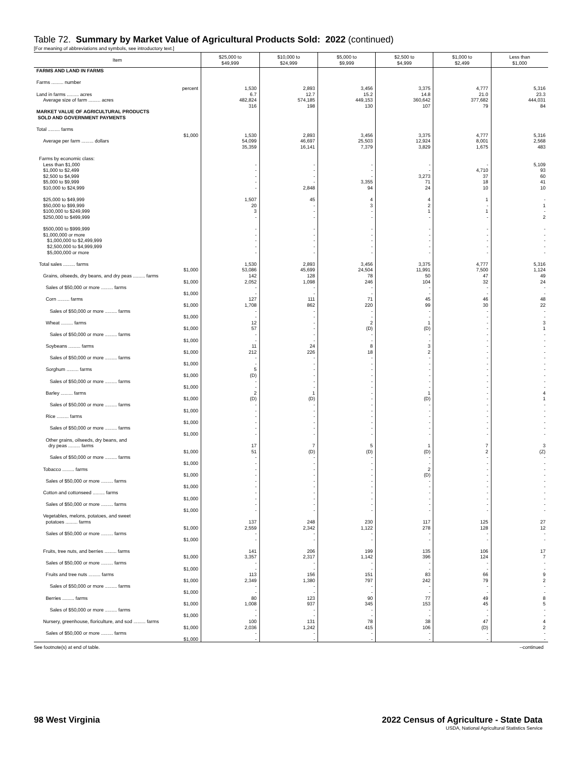Table 72. Summary by Market Value of Agricultural Products Sold: 2022 (continued)
[For meaning of abbreviations and symbols, see introductory text.]
| Item | $25,000 to $49,999 | $10,000 to $24,999 | $5,000 to $9,999 | $2,500 to $4,999 | $1,000 to $2,499 | Less than $1,000 |
| --- | --- | --- | --- | --- | --- | --- |
| FARMS AND LAND IN FARMS Farms ......... number percent Land in farms ......... acres Average size of farm ......... acres MARKET VALUE OF AGRICULTURAL PRODUCTS SOLD AND GOVERNMENT PAYMENTS Total ......... farms $1,000 Average per farm ......... dollars | 1,530 6.7 482,824 316 1,530 54,099 35,359 | 2,893 12.7 574,185 198 2,893 46,697 16,141 | 3,456 15.2 449,153 130 3,456 25,503 7,379 | 3,375 14.8 360,642 107 3,375 12,924 3,829 | 4,777 21.0 377,682 79 4,777 8,001 1,675 | 5,316 23.3 444,031 84 5,316 2,568 483 |
| Farms by economic class: Less than $1,000 $1,000 to $2,499 $2,500 to $4,999 $5,000 to $9,999 $10,000 to $24,999 $25,000 to $49,999 $50,000 to $99,999 $100,000 to $249,999 $250,000 to $499,999 $500,000 to $999,999 $1,000,000 or more $1,000,000 to $2,499,999 $2,500,000 to $4,999,999 $5,000,000 or more | - - - - - 1,507 20 3 - - - - - - | - - - - 2,848 45 - - - - - - - - | - - - 3,355 94 4 3 - - - - - - - | - - 3,273 71 24 4 2 1 - - - - - - | - 4,710 37 18 10 1 - 1 - - - - - - | 5,109 93 60 41 10 - 1 - 2 - - - - - |
| Total sales ......... farms $1,000 Grains, oilseeds, dry beans, and dry peas ......... farms $1,000 Sales of $50,000 or more ......... farms $1,000 Corn ......... farms $1,000 Sales of $50,000 or more ......... farms $1,000 Wheat ......... farms $1,000 Sales of $50,000 or more ......... farms $1,000 Soybeans ......... farms $1,000 Sales of $50,000 or more ......... farms $1,000 Sorghum ......... farms $1,000 Sales of $50,000 or more ......... farms $1,000 Barley ......... farms $1,000 Sales of $50,000 or more ......... farms $1,000 Rice ......... farms $1,000 Sales of $50,000 or more ......... farms $1,000 Other grains, oilseeds, dry beans, and dry peas ......... farms $1,000 Sales of $50,000 or more ......... farms $1,000 Tobacco ......... farms $1,000 Sales of $50,000 or more ......... farms $1,000 Cotton and cottonseed ......... farms $1,000 Sales of $50,000 or more ......... farms $1,000 Vegetables, melons, potatoes, and sweet potatoes ......... farms $1,000 Sales of $50,000 or more ......... farms $1,000 Fruits, tree nuts, and berries ......... farms $1,000 Sales of $50,000 or more ......... farms $1,000 Fruits and tree nuts ......... farms $1,000 Sales of $50,000 or more ......... farms $1,000 Berries ......... farms $1,000 Sales of $50,000 or more ......... farms $1,000 Nursery, greenhouse, floriculture, and sod ......... farms $1,000 Sales of $50,000 or more ......... farms $1,000 | 1,530 53,086 142 2,052 - - 127 1,708 - - 12 57 - - 11 212 - - 5 (D) - - 2 (D) - - - - - - 17 51 - - - - - - - - - - 137 2,559 - - 141 3,357 - - 113 2,349 - - 80 1,008 - - 100 2,036 - - | 2,893 45,699 128 1,098 - - 111 862 - - - - - - 24 226 - - - - - - 1 (D) - - - - - - 7 (D) - - - - - - - - - - 248 2,342 - - 206 2,317 - - 156 1,380 - - 123 937 - - 131 1,242 - - | 3,456 24,504 78 246 - - 71 220 - - 2 (D) - - 8 18 - - - - - - - - - - - - - - 5 (D) - - - - - - - - - - 230 1,122 - - 199 1,142 - - 151 797 - - 90 345 - - 78 415 - - | 3,375 11,991 50 104 - - 45 99 - - 1 (D) - - 3 2 - - - - - - 1 (D) - - - - - - 1 (D) - - 2 (D) - - - - - - 117 278 - - 135 396 - - 83 242 - - 77 153 - - 38 106 - - | 4,777 7,500 47 32 - - 46 30 - - - - - - - - - - - - - - - - - - - - - - 7 2 - - - - - - - - - - 125 128 - - 106 124 - - 66 79 - - 49 45 - - 47 (D) - - | 5,316 1,124 49 24 - - 48 22 - - 3 1 - - - - - - - - - - 4 1 - - - - - - 3 (Z) - - - - - - - - - - 27 12 - - 17 7 - - 9 2 - - 8 5 - - 4 2 - - |
See footnote(s) at end of table. --continued
98 West Virginia 2022 Census of Agriculture - State Data
USDA, National Agricultural Statistics Service